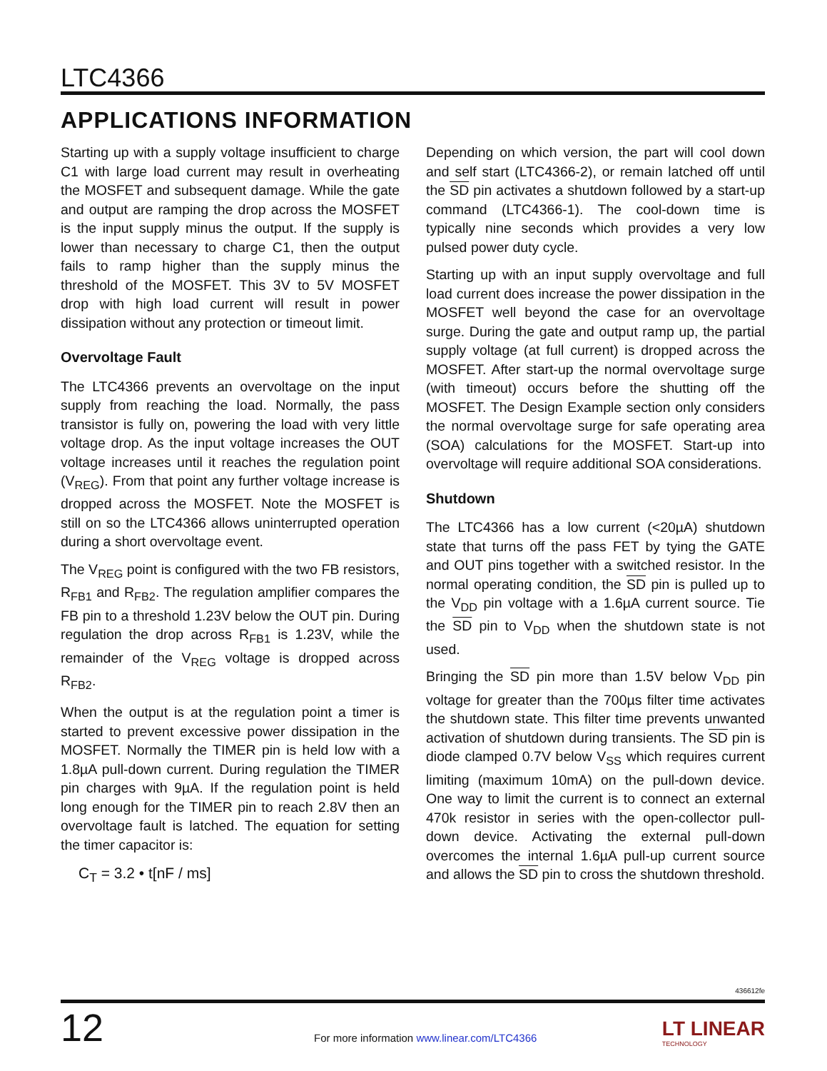LTC4366
APPLICATIONS INFORMATION
Starting up with a supply voltage insufficient to charge C1 with large load current may result in overheating the MOSFET and subsequent damage. While the gate and output are ramping the drop across the MOSFET is the input supply minus the output. If the supply is lower than necessary to charge C1, then the output fails to ramp higher than the supply minus the threshold of the MOSFET. This 3V to 5V MOSFET drop with high load current will result in power dissipation without any protection or timeout limit.
Overvoltage Fault
The LTC4366 prevents an overvoltage on the input supply from reaching the load. Normally, the pass transistor is fully on, powering the load with very little voltage drop. As the input voltage increases the OUT voltage increases until it reaches the regulation point (V<sub>REG</sub>). From that point any further voltage increase is dropped across the MOSFET. Note the MOSFET is still on so the LTC4366 allows uninterrupted operation during a short overvoltage event.
The V<sub>REG</sub> point is configured with the two FB resistors, R<sub>FB1</sub> and R<sub>FB2</sub>. The regulation amplifier compares the FB pin to a threshold 1.23V below the OUT pin. During regulation the drop across R<sub>FB1</sub> is 1.23V, while the remainder of the V<sub>REG</sub> voltage is dropped across R<sub>FB2</sub>.
When the output is at the regulation point a timer is started to prevent excessive power dissipation in the MOSFET. Normally the TIMER pin is held low with a 1.8µA pull-down current. During regulation the TIMER pin charges with 9µA. If the regulation point is held long enough for the TIMER pin to reach 2.8V then an overvoltage fault is latched. The equation for setting the timer capacitor is:
C<sub>T</sub> = 3.2 • t[nF / ms]
Depending on which version, the part will cool down and self start (LTC4366-2), or remain latched off until the SD pin activates a shutdown followed by a start-up command (LTC4366-1). The cool-down time is typically nine seconds which provides a very low pulsed power duty cycle.
Starting up with an input supply overvoltage and full load current does increase the power dissipation in the MOSFET well beyond the case for an overvoltage surge. During the gate and output ramp up, the partial supply voltage (at full current) is dropped across the MOSFET. After start-up the normal overvoltage surge (with timeout) occurs before the shutting off the MOSFET. The Design Example section only considers the normal overvoltage surge for safe operating area (SOA) calculations for the MOSFET. Start-up into overvoltage will require additional SOA considerations.
Shutdown
The LTC4366 has a low current (<20µA) shutdown state that turns off the pass FET by tying the GATE and OUT pins together with a switched resistor. In the normal operating condition, the SD pin is pulled up to the V<sub>DD</sub> pin voltage with a 1.6µA current source. Tie the SD pin to V<sub>DD</sub> when the shutdown state is not used.
Bringing the SD pin more than 1.5V below V<sub>DD</sub> pin voltage for greater than the 700µs filter time activates the shutdown state. This filter time prevents unwanted activation of shutdown during transients. The SD pin is diode clamped 0.7V below V<sub>SS</sub> which requires current limiting (maximum 10mA) on the pull-down device. One way to limit the current is to connect an external 470k resistor in series with the open-collector pull-down device. Activating the external pull-down overcomes the internal 1.6µA pull-up current source and allows the SD pin to cross the shutdown threshold.
436612fe
12
For more information www.linear.com/LTC4366
LT LINEAR
TECHNOLOGY